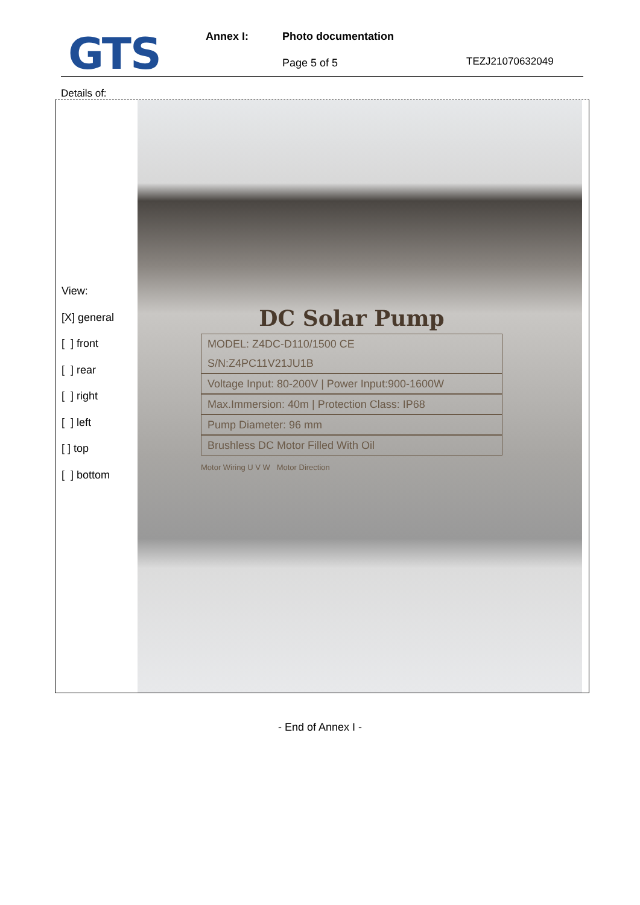GTS Annex I: Photo documentation
Page 5 of 5 TEZJ21070632049
Details of:
View:
[X] general
[ ] front
[ ] rear
[ ] right
[ ] left
[ ] top
[ ] bottom
DC Solar Pump
MODEL: Z4DC-D110/1500 CE
S/N:Z4PC11V21JU1B
Voltage Input: 80-200V | Power Input:900-1600W
Max.Immersion: 40m | Protection Class: IP68
Pump Diameter: 96 mm
Brushless DC Motor Filled With Oil
Motor Wiring U V W Motor Direction
- End of Annex I -